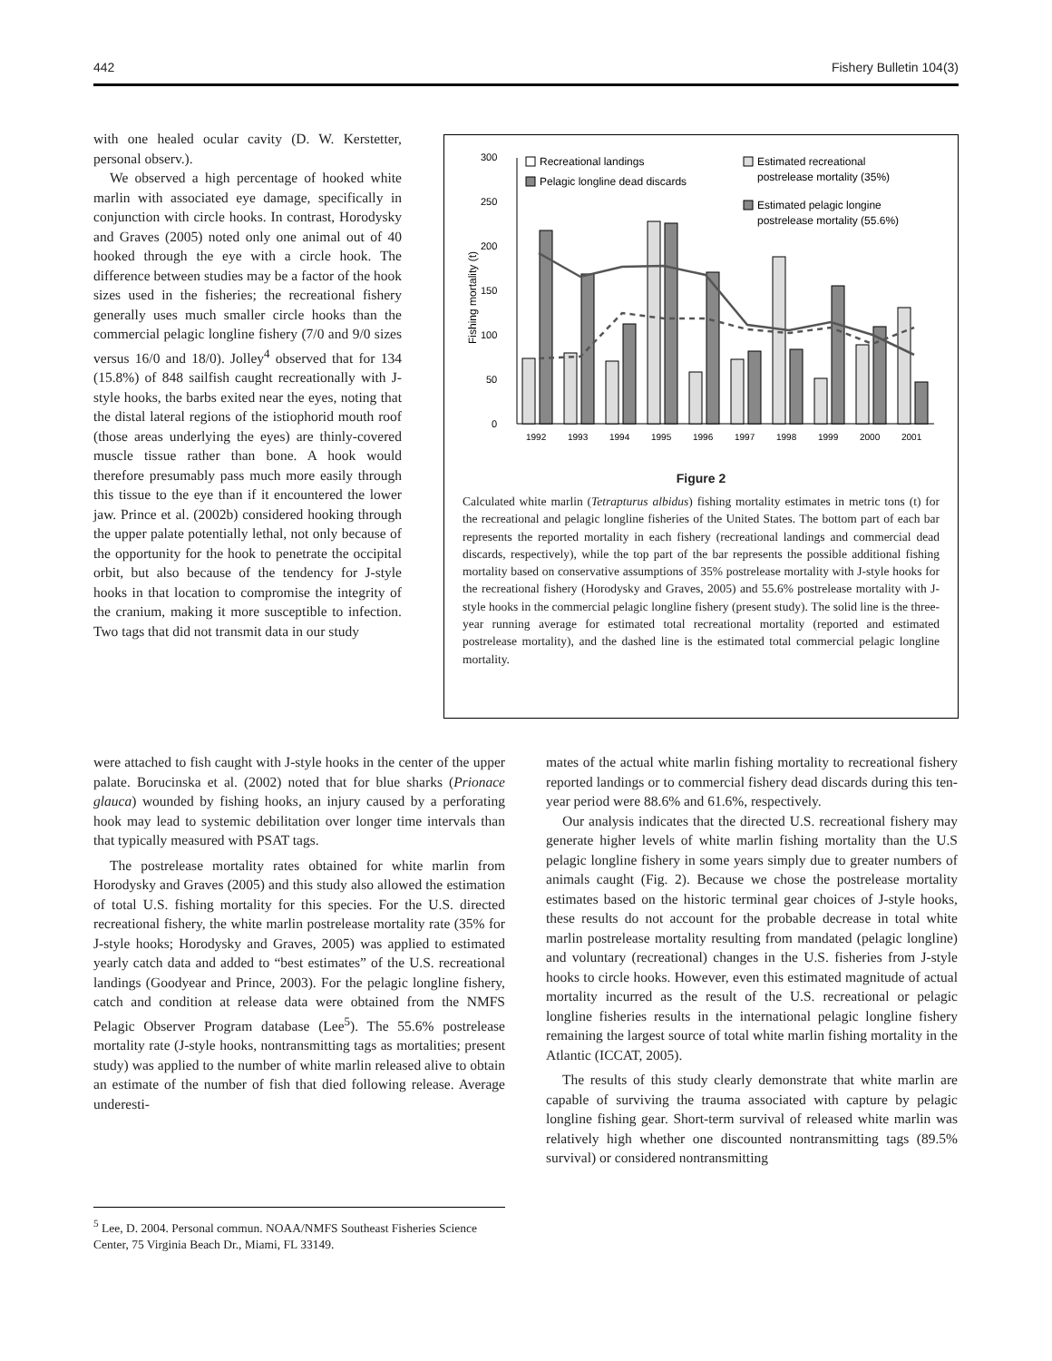442 Fishery Bulletin 104(3)
with one healed ocular cavity (D. W. Kerstetter, personal observ.).
We observed a high percentage of hooked white marlin with associated eye damage, specifically in conjunction with circle hooks. In contrast, Horodysky and Graves (2005) noted only one animal out of 40 hooked through the eye with a circle hook. The difference between studies may be a factor of the hook sizes used in the fisheries; the recreational fishery generally uses much smaller circle hooks than the commercial pelagic longline fishery (7/0 and 9/0 sizes versus 16/0 and 18/0). Jolley<sup>4</sup> observed that for 134 (15.8%) of 848 sailfish caught recreationally with J-style hooks, the barbs exited near the eyes, noting that the distal lateral regions of the istiophorid mouth roof (those areas underlying the eyes) are thinly-covered muscle tissue rather than bone. A hook would therefore presumably pass much more easily through this tissue to the eye than if it encountered the lower jaw. Prince et al. (2002b) considered hooking through the upper palate potentially lethal, not only because of the opportunity for the hook to penetrate the occipital orbit, but also because of the tendency for J-style hooks in that location to compromise the integrity of the cranium, making it more susceptible to infection. Two tags that did not transmit data in our study
0
50
100
150
200
250
300
Fishing mortality (t)
1992
1993
1994
1995
1996
1997
1998
1999
2000
2001
Recreational landings
Pelagic longline dead discards
Estimated recreational
postrelease mortality (35%)
Estimated pelagic longine
postrelease mortality (55.6%)
Figure 2
Calculated white marlin (Tetrapturus albidus) fishing mortality estimates in metric tons (t) for the recreational and pelagic longline fisheries of the United States. The bottom part of each bar represents the reported mortality in each fishery (recreational landings and commercial dead discards, respectively), while the top part of the bar represents the possible additional fishing mortality based on conservative assumptions of 35% postrelease mortality with J-style hooks for the recreational fishery (Horodysky and Graves, 2005) and 55.6% postrelease mortality with J-style hooks in the commercial pelagic longline fishery (present study). The solid line is the three-year running average for estimated total recreational mortality (reported and estimated postrelease mortality), and the dashed line is the estimated total commercial pelagic longline mortality.
were attached to fish caught with J-style hooks in the center of the upper palate. Borucinska et al. (2002) noted that for blue sharks (Prionace glauca) wounded by fishing hooks, an injury caused by a perforating hook may lead to systemic debilitation over longer time intervals than that typically measured with PSAT tags.
The postrelease mortality rates obtained for white marlin from Horodysky and Graves (2005) and this study also allowed the estimation of total U.S. fishing mortality for this species. For the U.S. directed recreational fishery, the white marlin postrelease mortality rate (35% for J-style hooks; Horodysky and Graves, 2005) was applied to estimated yearly catch data and added to “best estimates” of the U.S. recreational landings (Goodyear and Prince, 2003). For the pelagic longline fishery, catch and condition at release data were obtained from the NMFS Pelagic Observer Program database (Lee<sup>5</sup>). The 55.6% postrelease mortality rate (J-style hooks, nontransmitting tags as mortalities; present study) was applied to the number of white marlin released alive to obtain an estimate of the number of fish that died following release. Average underesti-
<sup>5</sup> Lee, D. 2004. Personal commun. NOAA/NMFS Southeast Fisheries Science Center, 75 Virginia Beach Dr., Miami, FL 33149.
mates of the actual white marlin fishing mortality to recreational fishery reported landings or to commercial fishery dead discards during this ten-year period were 88.6% and 61.6%, respectively.
Our analysis indicates that the directed U.S. recreational fishery may generate higher levels of white marlin fishing mortality than the U.S pelagic longline fishery in some years simply due to greater numbers of animals caught (Fig. 2). Because we chose the postrelease mortality estimates based on the historic terminal gear choices of J-style hooks, these results do not account for the probable decrease in total white marlin postrelease mortality resulting from mandated (pelagic longline) and voluntary (recreational) changes in the U.S. fisheries from J-style hooks to circle hooks. However, even this estimated magnitude of actual mortality incurred as the result of the U.S. recreational or pelagic longline fisheries results in the international pelagic longline fishery remaining the largest source of total white marlin fishing mortality in the Atlantic (ICCAT, 2005).
The results of this study clearly demonstrate that white marlin are capable of surviving the trauma associated with capture by pelagic longline fishing gear. Short-term survival of released white marlin was relatively high whether one discounted nontransmitting tags (89.5% survival) or considered nontransmitting